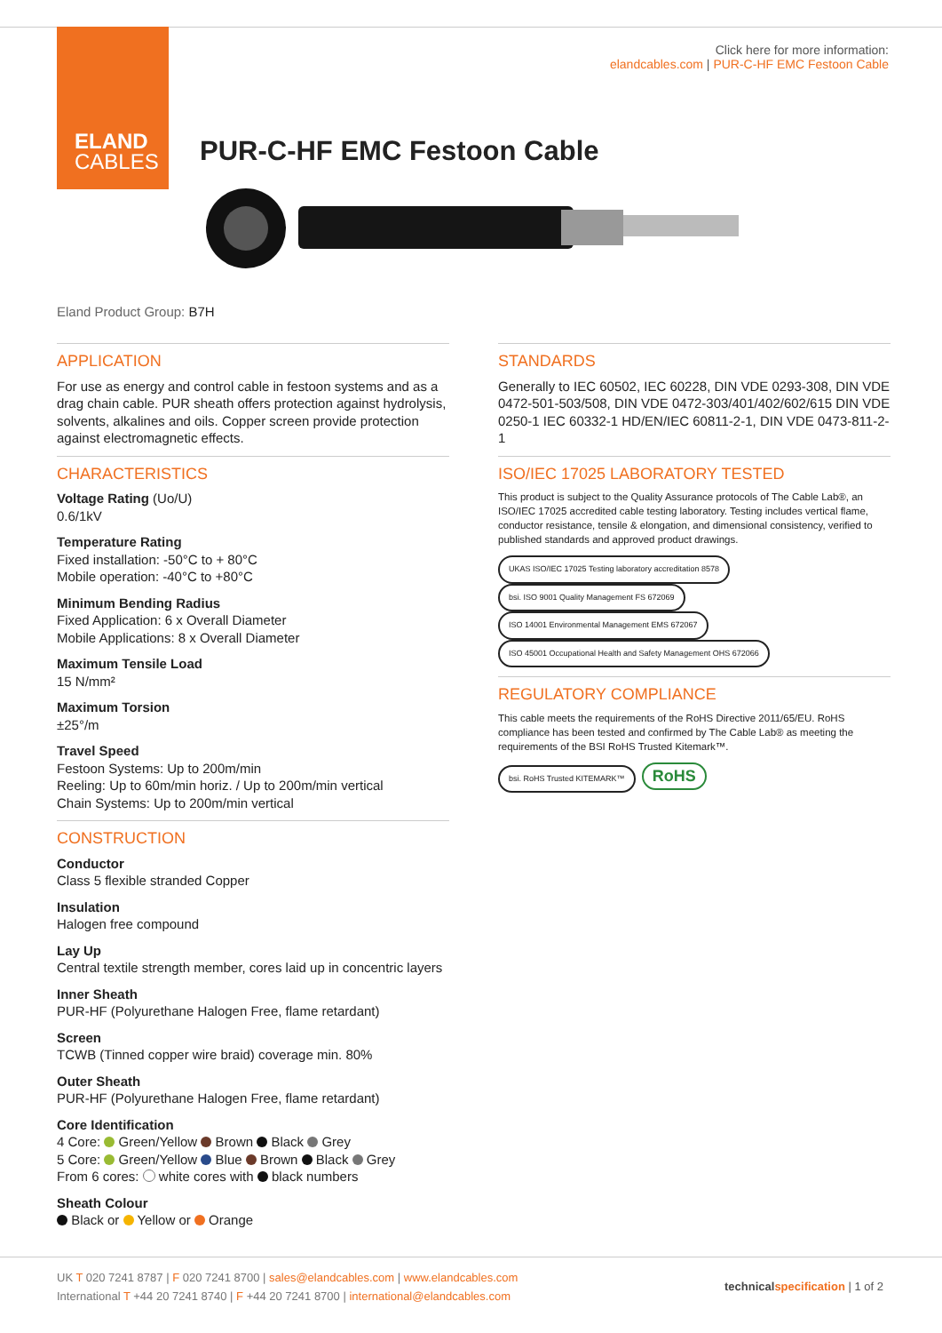ELAND
CABLES
Click here for more information:
elandcables.com | PUR-C-HF EMC Festoon Cable
PUR-C-HF EMC Festoon Cable
Eland Product Group: B7H
APPLICATION
For use as energy and control cable in festoon systems and as a drag chain cable. PUR sheath offers protection against hydrolysis, solvents, alkalines and oils. Copper screen provide protection against electromagnetic effects.
CHARACTERISTICS
Voltage Rating (Uo/U)
0.6/1kV
Temperature Rating
Fixed installation: -50°C to + 80°C
Mobile operation: -40°C to +80°C
Minimum Bending Radius
Fixed Application: 6 x Overall Diameter
Mobile Applications: 8 x Overall Diameter
Maximum Tensile Load
15 N/mm²
Maximum Torsion
±25°/m
Travel Speed
Festoon Systems: Up to 200m/min
Reeling: Up to 60m/min horiz. / Up to 200m/min vertical
Chain Systems: Up to 200m/min vertical
CONSTRUCTION
Conductor
Class 5 flexible stranded Copper
Insulation
Halogen free compound
Lay Up
Central textile strength member, cores laid up in concentric layers
Inner Sheath
PUR-HF (Polyurethane Halogen Free, flame retardant)
Screen
TCWB (Tinned copper wire braid) coverage min. 80%
Outer Sheath
PUR-HF (Polyurethane Halogen Free, flame retardant)
Core Identification
4 Core: Green/Yellow Brown Black Grey
5 Core: Green/Yellow Blue Brown Black Grey
From 6 cores: white cores with black numbers
Sheath Colour
Black or Yellow or Orange
STANDARDS
Generally to IEC 60502, IEC 60228, DIN VDE 0293-308, DIN VDE 0472-501-503/508, DIN VDE 0472-303/401/402/602/615 DIN VDE 0250-1 IEC 60332-1 HD/EN/IEC 60811-2-1, DIN VDE 0473-811-2-1
ISO/IEC 17025 LABORATORY TESTED
This product is subject to the Quality Assurance protocols of The Cable Lab®, an ISO/IEC 17025 accredited cable testing laboratory. Testing includes vertical flame, conductor resistance, tensile & elongation, and dimensional consistency, verified to published standards and approved product drawings.
UKAS ISO/IEC 17025 Testing laboratory accreditation 8578 bsi. ISO 9001 Quality Management FS 672069 ISO 14001 Environmental Management EMS 672067 ISO 45001 Occupational Health and Safety Management OHS 672066
REGULATORY COMPLIANCE
This cable meets the requirements of the RoHS Directive 2011/65/EU. RoHS compliance has been tested and confirmed by The Cable Lab® as meeting the requirements of the BSI RoHS Trusted Kitemark™.
bsi. RoHS Trusted KITEMARK™ RoHS
UK T 020 7241 8787 | F 020 7241 8700 | sales@elandcables.com | www.elandcables.com
International T +44 20 7241 8740 | F +44 20 7241 8700 | international@elandcables.com
technical specification | 1 of 2